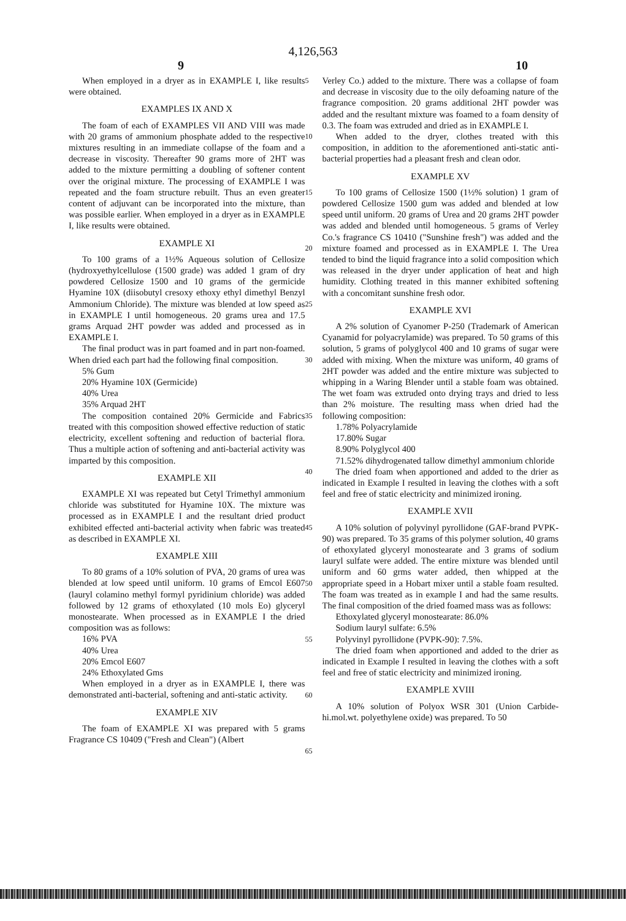4,126,563
9 10
When employed in a dryer as in EXAMPLE I, like results were obtained.
EXAMPLES IX AND X
The foam of each of EXAMPLES VII AND VIII was made with 20 grams of ammonium phosphate added to the respective mixtures resulting in an immediate collapse of the foam and a decrease in viscosity. Thereafter 90 grams more of 2HT was added to the mixture permitting a doubling of softener content over the original mixture. The processing of EXAMPLE I was repeated and the foam structure rebuilt. Thus an even greater content of adjuvant can be incorporated into the mixture, than was possible earlier. When employed in a dryer as in EXAMPLE I, like results were obtained.
EXAMPLE XI
To 100 grams of a 1½% Aqueous solution of Cellosize (hydroxyethylcellulose (1500 grade) was added 1 gram of dry powdered Cellosize 1500 and 10 grams of the germicide Hyamine 10X (diisobutyl cresoxy ethoxy ethyl dimethyl Benzyl Ammonium Chloride). The mixture was blended at low speed as in EXAMPLE I until homogeneous. 20 grams urea and 17.5 grams Arquad 2HT powder was added and processed as in EXAMPLE I.
The final product was in part foamed and in part non-foamed. When dried each part had the following final composition.
5% Gum
20% Hyamine 10X (Germicide)
40% Urea
35% Arquad 2HT
The composition contained 20% Germicide and Fabrics treated with this composition showed effective reduction of static electricity, excellent softening and reduction of bacterial flora. Thus a multiple action of softening and anti-bacterial activity was imparted by this composition.
EXAMPLE XII
EXAMPLE XI was repeated but Cetyl Trimethyl ammonium chloride was substituted for Hyamine 10X. The mixture was processed as in EXAMPLE I and the resultant dried product exhibited effected anti-bacterial activity when fabric was treated as described in EXAMPLE XI.
EXAMPLE XIII
To 80 grams of a 10% solution of PVA, 20 grams of urea was blended at low speed until uniform. 10 grams of Emcol E607 (lauryl colamino methyl formyl pyridinium chloride) was added followed by 12 grams of ethoxylated (10 mols Eo) glyceryl monostearate. When processed as in EXAMPLE I the dried composition was as follows:
16% PVA
40% Urea
20% Emcol E607
24% Ethoxylated Gms
When employed in a dryer as in EXAMPLE I, there was demonstrated anti-bacterial, softening and anti-static activity.
EXAMPLE XIV
The foam of EXAMPLE XI was prepared with 5 grams Fragrance CS 10409 ("Fresh and Clean") (Albert
5
10
15
20
25
30
35
40
45
50
55
60
65
Verley Co.) added to the mixture. There was a collapse of foam and decrease in viscosity due to the oily defoaming nature of the fragrance composition. 20 grams additional 2HT powder was added and the resultant mixture was foamed to a foam density of 0.3. The foam was extruded and dried as in EXAMPLE I.
When added to the dryer, clothes treated with this composition, in addition to the aforementioned anti-static anti-bacterial properties had a pleasant fresh and clean odor.
EXAMPLE XV
To 100 grams of Cellosize 1500 (1½% solution) 1 gram of powdered Cellosize 1500 gum was added and blended at low speed until uniform. 20 grams of Urea and 20 grams 2HT powder was added and blended until homogeneous. 5 grams of Verley Co.'s fragrance CS 10410 ("Sunshine fresh") was added and the mixture foamed and processed as in EXAMPLE I. The Urea tended to bind the liquid fragrance into a solid composition which was released in the dryer under application of heat and high humidity. Clothing treated in this manner exhibited softening with a concomitant sunshine fresh odor.
EXAMPLE XVI
A 2% solution of Cyanomer P-250 (Trademark of American Cyanamid for polyacrylamide) was prepared. To 50 grams of this solution, 5 grams of polyglycol 400 and 10 grams of sugar were added with mixing. When the mixture was uniform, 40 grams of 2HT powder was added and the entire mixture was subjected to whipping in a Waring Blender until a stable foam was obtained. The wet foam was extruded onto drying trays and dried to less than 2% moisture. The resulting mass when dried had the following composition:
1.78% Polyacrylamide
17.80% Sugar
8.90% Polyglycol 400
71.52% dihydrogenated tallow dimethyl ammonium chloride
The dried foam when apportioned and added to the drier as indicated in Example I resulted in leaving the clothes with a soft feel and free of static electricity and minimized ironing.
EXAMPLE XVII
A 10% solution of polyvinyl pyrollidone (GAF-brand PVPK-90) was prepared. To 35 grams of this polymer solution, 40 grams of ethoxylated glyceryl monostearate and 3 grams of sodium lauryl sulfate were added. The entire mixture was blended until uniform and 60 grms water added, then whipped at the appropriate speed in a Hobart mixer until a stable foam resulted. The foam was treated as in example I and had the same results. The final composition of the dried foamed mass was as follows:
Ethoxylated glyceryl monostearate: 86.0%
Sodium lauryl sulfate: 6.5%
Polyvinyl pyrollidone (PVPK-90): 7.5%.
The dried foam when apportioned and added to the drier as indicated in Example I resulted in leaving the clothes with a soft feel and free of static electricity and minimized ironing.
EXAMPLE XVIII
A 10% solution of Polyox WSR 301 (Union Carbide-hi.mol.wt. polyethylene oxide) was prepared. To 50